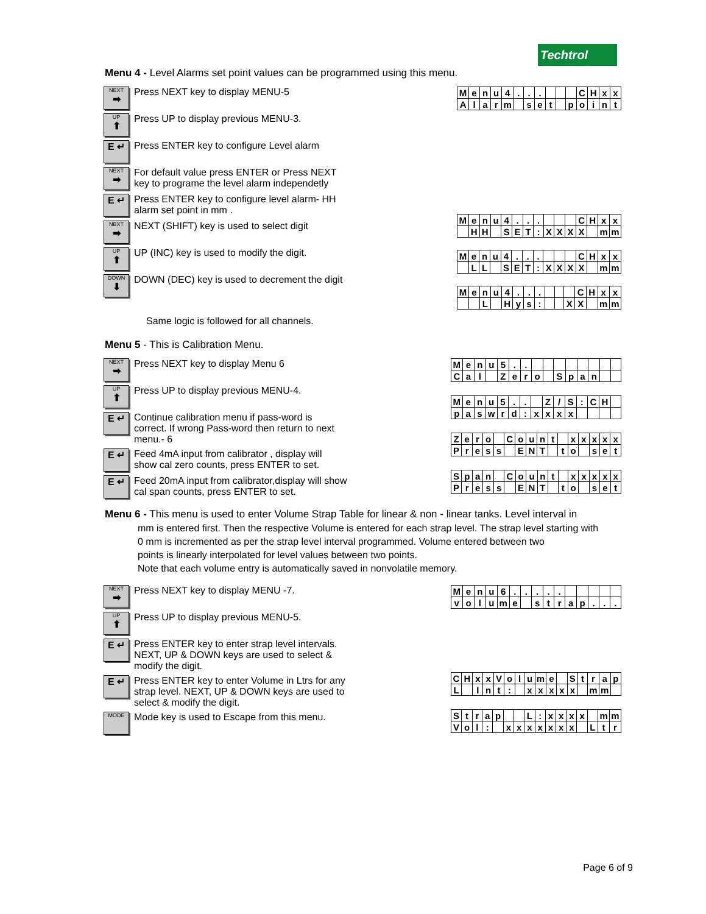Techtrol
Menu 4 - Level Alarms set point values can be programmed using this menu.
NEXT
➡
Press NEXT key to display MENU-5
UP
⬆
Press UP to display previous MENU-3.
E ↵
Press ENTER key to configure Level alarm
NEXT
➡
For default value press ENTER or Press NEXT key to programe the level alarm independetly
E ↵
Press ENTER key to configure level alarm- HH alarm set point in mm .
NEXT
➡
NEXT (SHIFT) key is used to select digit
UP
⬆
UP (INC) key is used to modify the digit.
DOWN
⬇
DOWN (DEC) key is used to decrement the digit
| M | e | n | u | 4 | . | . | . | | | | C | H | x | x |
| A | l | a | r | m | | s | e | t | | p | o | i | n | t |
| M | e | n | u | 4 | . | . | . | | | | C | H | x | x |
| | H | H | | S | E | T | : | X | X | X | X | | m | m |
| M | e | n | u | 4 | . | . | . | | | | C | H | x | x |
| | L | L | | S | E | T | : | X | X | X | X | | m | m |
| M | e | n | u | 4 | . | . | . | | | | C | H | x | x |
| | | L | | H | y | s | : | | | X | X | | m | m |
Same logic is followed for all channels.
Menu 5 - This is Calibration Menu.
NEXT
➡
Press NEXT key to display Menu 6
UP
⬆
Press UP to display previous MENU-4.
E ↵
Continue calibration menu if pass-word is correct. If wrong Pass-word then return to next menu.- 6
E ↵
Feed 4mA input from calibrator , display will show cal zero counts, press ENTER to set.
E ↵
Feed 20mA input from calibrator,display will show cal span counts, press ENTER to set.
| M | e | n | u | 5 | . | . | | | | | | | | |
| C | a | l | | Z | e | r | o | | S | p | a | n | | |
| M | e | n | u | 5 | . | . | | Z | / | S | : | C | H | |
| p | a | s | w | r | d | : | x | x | x | x | | | | |
| Z | e | r | o | | C | o | u | n | t | | x | x | x | x | x |
| P | r | e | s | s | | E | N | T | | t | o | | s | e | t |
| S | p | a | n | | C | o | u | n | t | | x | x | x | x | x |
| P | r | e | s | s | | E | N | T | | t | o | | s | e | t |
Menu 6 - This menu is used to enter Volume Strap Table for linear & non - linear tanks. Level interval in
mm is entered first. Then the respective Volume is entered for each strap level. The strap level starting with
0 mm is incremented as per the strap level interval programmed. Volume entered between two
points is linearly interpolated for level values between two points.
Note that each volume entry is automatically saved in nonvolatile memory.
NEXT
➡
Press NEXT key to display MENU -7.
UP
⬆
Press UP to display previous MENU-5.
E ↵
Press ENTER key to enter strap level intervals. NEXT, UP & DOWN keys are used to select & modify the digit.
E ↵
Press ENTER key to enter Volume in Ltrs for any strap level. NEXT, UP & DOWN keys are used to select & modify the digit.
MODE
Mode key is used to Escape from this menu.
| M | e | n | u | 6 | . | . | . | . | . | | | | | |
| v | o | l | u | m | e | | s | t | r | a | p | . | . | . |
| C | H | x | x | V | o | l | u | m | e | | S | t | r | a | p |
| L | | I | n | t | : | | x | x | x | x | x | | m | m | |
| S | t | r | a | p | | | L | : | x | x | x | x | | m | m |
| V | o | l | : | | x | x | x | x | x | x | x | | L | t | r |
Page 6 of 9